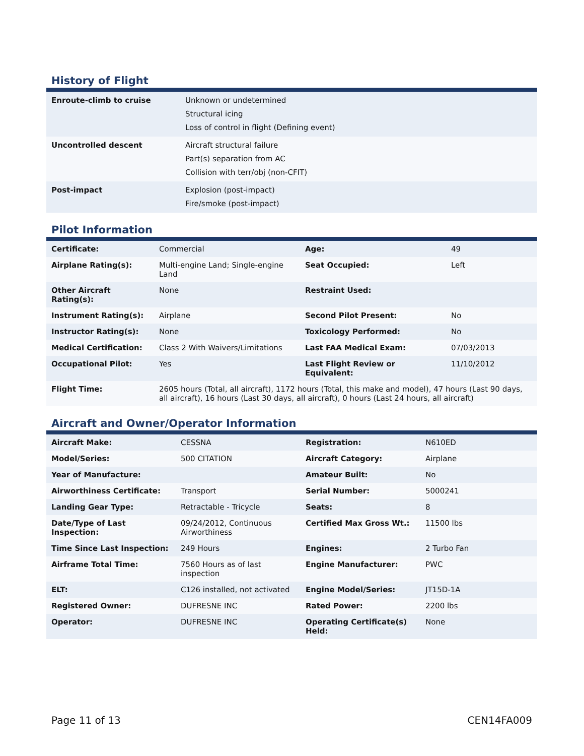History of Flight
| Enroute-climb to cruise | Unknown or undetermined Structural icing Loss of control in flight (Defining event) |
| Uncontrolled descent | Aircraft structural failure Part(s) separation from AC Collision with terr/obj (non-CFIT) |
| Post-impact | Explosion (post-impact) Fire/smoke (post-impact) |
Pilot Information
| Certificate: | Commercial | Age: | 49 |
| Airplane Rating(s): | Multi-engine Land; Single-engine Land | Seat Occupied: | Left |
| Other Aircraft Rating(s): | None | Restraint Used: | |
| Instrument Rating(s): | Airplane | Second Pilot Present: | No |
| Instructor Rating(s): | None | Toxicology Performed: | No |
| Medical Certification: | Class 2 With Waivers/Limitations | Last FAA Medical Exam: | 07/03/2013 |
| Occupational Pilot: | Yes | Last Flight Review or Equivalent: | 11/10/2012 |
| Flight Time: | 2605 hours (Total, all aircraft), 1172 hours (Total, this make and model), 47 hours (Last 90 days, all aircraft), 16 hours (Last 30 days, all aircraft), 0 hours (Last 24 hours, all aircraft) | | |
Aircraft and Owner/Operator Information
| Aircraft Make: | CESSNA | Registration: | N610ED |
| Model/Series: | 500 CITATION | Aircraft Category: | Airplane |
| Year of Manufacture: | | Amateur Built: | No |
| Airworthiness Certificate: | Transport | Serial Number: | 5000241 |
| Landing Gear Type: | Retractable - Tricycle | Seats: | 8 |
| Date/Type of Last Inspection: | 09/24/2012, Continuous Airworthiness | Certified Max Gross Wt.: | 11500 lbs |
| Time Since Last Inspection: | 249 Hours | Engines: | 2 Turbo Fan |
| Airframe Total Time: | 7560 Hours as of last inspection | Engine Manufacturer: | PWC |
| ELT: | C126 installed, not activated | Engine Model/Series: | JT15D-1A |
| Registered Owner: | DUFRESNE INC | Rated Power: | 2200 lbs |
| Operator: | DUFRESNE INC | Operating Certificate(s) Held: | None |
Page 11 of 13 CEN14FA009